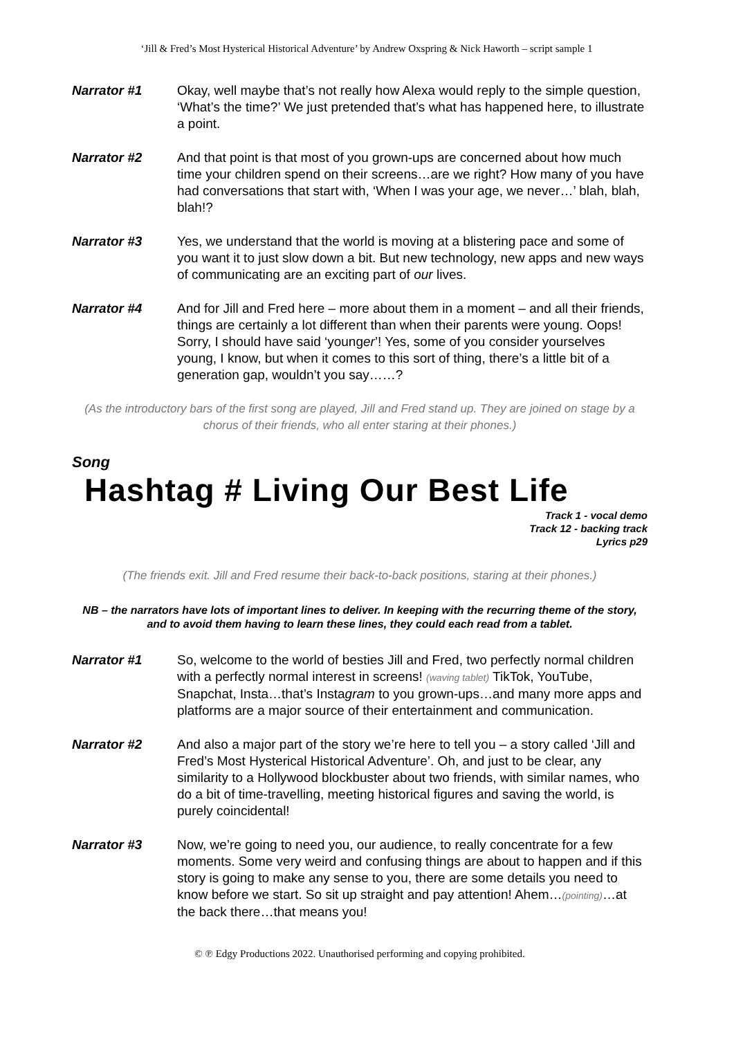‘Jill & Fred’s Most Hysterical Historical Adventure’ by Andrew Oxspring & Nick Haworth – script sample 1
Narrator #1 Okay, well maybe that’s not really how Alexa would reply to the simple question, ‘What’s the time?’ We just pretended that’s what has happened here, to illustrate a point.
Narrator #2 And that point is that most of you grown-ups are concerned about how much time your children spend on their screens…are we right? How many of you have had conversations that start with, ‘When I was your age, we never…’ blah, blah, blah!?
Narrator #3 Yes, we understand that the world is moving at a blistering pace and some of you want it to just slow down a bit. But new technology, new apps and new ways of communicating are an exciting part of our lives.
Narrator #4 And for Jill and Fred here – more about them in a moment – and all their friends, things are certainly a lot different than when their parents were young. Oops! Sorry, I should have said ‘younger’! Yes, some of you consider yourselves young, I know, but when it comes to this sort of thing, there’s a little bit of a generation gap, wouldn’t you say……?
(As the introductory bars of the first song are played, Jill and Fred stand up. They are joined on stage by a chorus of their friends, who all enter staring at their phones.)
Song
Hashtag # Living Our Best Life
Track 1 - vocal demo
Track 12 - backing track
Lyrics p29
(The friends exit. Jill and Fred resume their back-to-back positions, staring at their phones.)
NB – the narrators have lots of important lines to deliver. In keeping with the recurring theme of the story, and to avoid them having to learn these lines, they could each read from a tablet.
Narrator #1 So, welcome to the world of besties Jill and Fred, two perfectly normal children with a perfectly normal interest in screens! (waving tablet) TikTok, YouTube, Snapchat, Insta…that’s Instagram to you grown-ups…and many more apps and platforms are a major source of their entertainment and communication.
Narrator #2 And also a major part of the story we’re here to tell you – a story called ‘Jill and Fred’s Most Hysterical Historical Adventure’. Oh, and just to be clear, any similarity to a Hollywood blockbuster about two friends, with similar names, who do a bit of time-travelling, meeting historical figures and saving the world, is purely coincidental!
Narrator #3 Now, we’re going to need you, our audience, to really concentrate for a few moments. Some very weird and confusing things are about to happen and if this story is going to make any sense to you, there are some details you need to know before we start. So sit up straight and pay attention! Ahem…(pointing)…at the back there…that means you!
© ℗ Edgy Productions 2022. Unauthorised performing and copying prohibited.